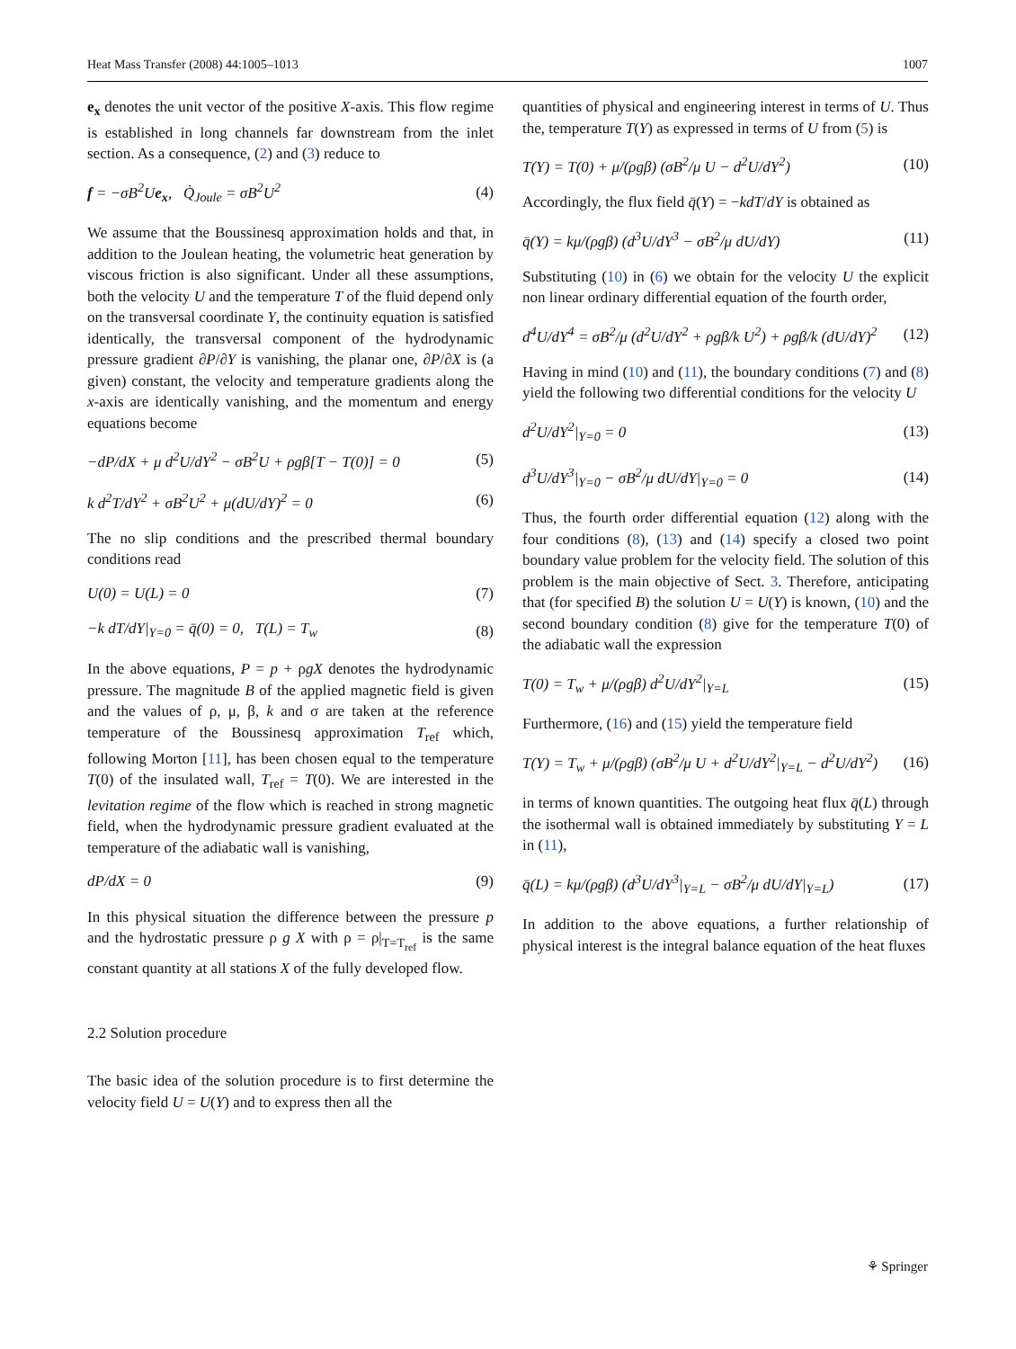Heat Mass Transfer (2008) 44:1005–1013 1007
e<sub>x</sub> denotes the unit vector of the positive X-axis. This flow regime is established in long channels far downstream from the inlet section. As a consequence, (2) and (3) reduce to
f = −σB<sup>2</sup>Ue<sub>x</sub>, Q̇<sub>Joule</sub> = σB<sup>2</sup>U<sup>2</sup> (4)
We assume that the Boussinesq approximation holds and that, in addition to the Joulean heating, the volumetric heat generation by viscous friction is also significant. Under all these assumptions, both the velocity U and the temperature T of the fluid depend only on the transversal coordinate Y, the continuity equation is satisfied identically, the transversal component of the hydrodynamic pressure gradient ∂P/∂Y is vanishing, the planar one, ∂P/∂X is (a given) constant, the velocity and temperature gradients along the x-axis are identically vanishing, and the momentum and energy equations become
−dP/dX + μ d<sup>2</sup>U/dY<sup>2</sup> − σB<sup>2</sup>U + ρgβ[T − T(0)] = 0 (5)
k d<sup>2</sup>T/dY<sup>2</sup> + σB<sup>2</sup>U<sup>2</sup> + μ(dU/dY)<sup>2</sup> = 0 (6)
The no slip conditions and the prescribed thermal boundary conditions read
U(0) = U(L) = 0 (7)
−k dT/dY|<sub>Y=0</sub> = q̄(0) = 0, T(L) = T<sub>w</sub> (8)
In the above equations, P = p + ρgX denotes the hydrodynamic pressure. The magnitude B of the applied magnetic field is given and the values of ρ, μ, β, k and σ are taken at the reference temperature of the Boussinesq approximation T<sub>ref</sub> which, following Morton [11], has been chosen equal to the temperature T(0) of the insulated wall, T<sub>ref</sub> = T(0). We are interested in the levitation regime of the flow which is reached in strong magnetic field, when the hydrodynamic pressure gradient evaluated at the temperature of the adiabatic wall is vanishing,
dP/dX = 0 (9)
In this physical situation the difference between the pressure p and the hydrostatic pressure ρ g X with ρ = ρ|<sub>T=T<sub>ref</sub></sub> is the same constant quantity at all stations X of the fully developed flow.
2.2 Solution procedure
The basic idea of the solution procedure is to first determine the velocity field U = U(Y) and to express then all the
quantities of physical and engineering interest in terms of U. Thus the, temperature T(Y) as expressed in terms of U from (5) is
T(Y) = T(0) + μ/(ρgβ) (σB<sup>2</sup>/μ U − d<sup>2</sup>U/dY<sup>2</sup>) (10)
Accordingly, the flux field q̄(Y) = −kdT/dY is obtained as
q̄(Y) = kμ/(ρgβ) (d<sup>3</sup>U/dY<sup>3</sup> − σB<sup>2</sup>/μ dU/dY) (11)
Substituting (10) in (6) we obtain for the velocity U the explicit non linear ordinary differential equation of the fourth order,
d<sup>4</sup>U/dY<sup>4</sup> = σB<sup>2</sup>/μ (d<sup>2</sup>U/dY<sup>2</sup> + ρgβ/k U<sup>2</sup>) + ρgβ/k (dU/dY)<sup>2</sup> (12)
Having in mind (10) and (11), the boundary conditions (7) and (8) yield the following two differential conditions for the velocity U
d<sup>2</sup>U/dY<sup>2</sup>|<sub>Y=0</sub> = 0 (13)
d<sup>3</sup>U/dY<sup>3</sup>|<sub>Y=0</sub> − σB<sup>2</sup>/μ dU/dY|<sub>Y=0</sub> = 0 (14)
Thus, the fourth order differential equation (12) along with the four conditions (8), (13) and (14) specify a closed two point boundary value problem for the velocity field. The solution of this problem is the main objective of Sect. 3. Therefore, anticipating that (for specified B) the solution U = U(Y) is known, (10) and the second boundary condition (8) give for the temperature T(0) of the adiabatic wall the expression
T(0) = T<sub>w</sub> + μ/(ρgβ) d<sup>2</sup>U/dY<sup>2</sup>|<sub>Y=L</sub> (15)
Furthermore, (16) and (15) yield the temperature field
T(Y) = T<sub>w</sub> + μ/(ρgβ) (σB<sup>2</sup>/μ U + d<sup>2</sup>U/dY<sup>2</sup>|<sub>Y=L</sub> − d<sup>2</sup>U/dY<sup>2</sup>) (16)
in terms of known quantities. The outgoing heat flux q̄(L) through the isothermal wall is obtained immediately by substituting Y = L in (11),
q̄(L) = kμ/(ρgβ) (d<sup>3</sup>U/dY<sup>3</sup>|<sub>Y=L</sub> − σB<sup>2</sup>/μ dU/dY|<sub>Y=L</sub>) (17)
In addition to the above equations, a further relationship of physical interest is the integral balance equation of the heat fluxes
⚘ Springer